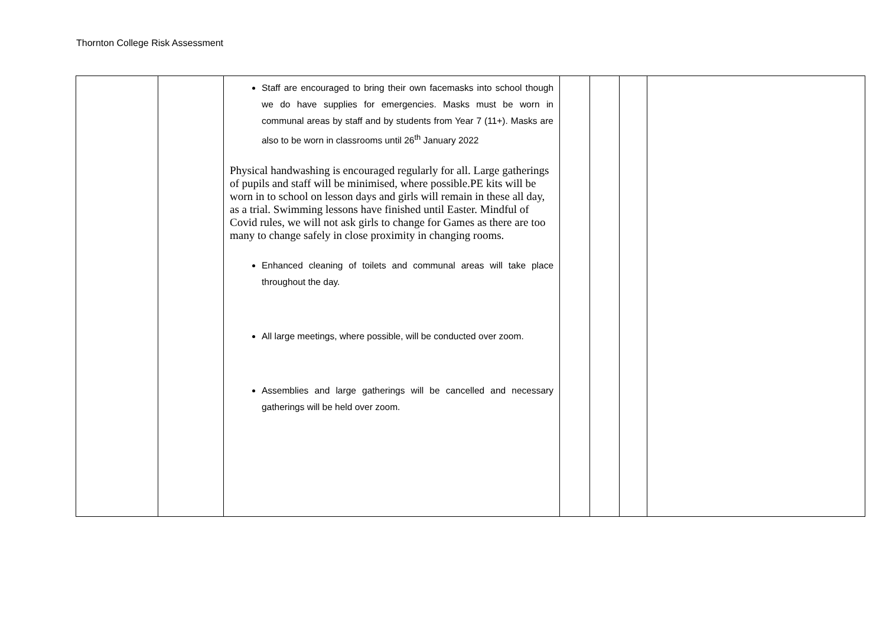Thornton College Risk Assessment
| | | Staff are encouraged to bring their own facemasks into school though we do have supplies for emergencies. Masks must be worn in communal areas by staff and by students from Year 7 (11+). Masks are also to be worn in classrooms until 26<sup>th</sup> January 2022 Physical handwashing is encouraged regularly for all. Large gatherings of pupils and staff will be minimised, where possible.PE kits will be worn in to school on lesson days and girls will remain in these all day, as a trial. Swimming lessons have finished until Easter. Mindful of Covid rules, we will not ask girls to change for Games as there are too many to change safely in close proximity in changing rooms. Enhanced cleaning of toilets and communal areas will take place throughout the day. All large meetings, where possible, will be conducted over zoom. Assemblies and large gatherings will be cancelled and necessary gatherings will be held over zoom. | | | | |